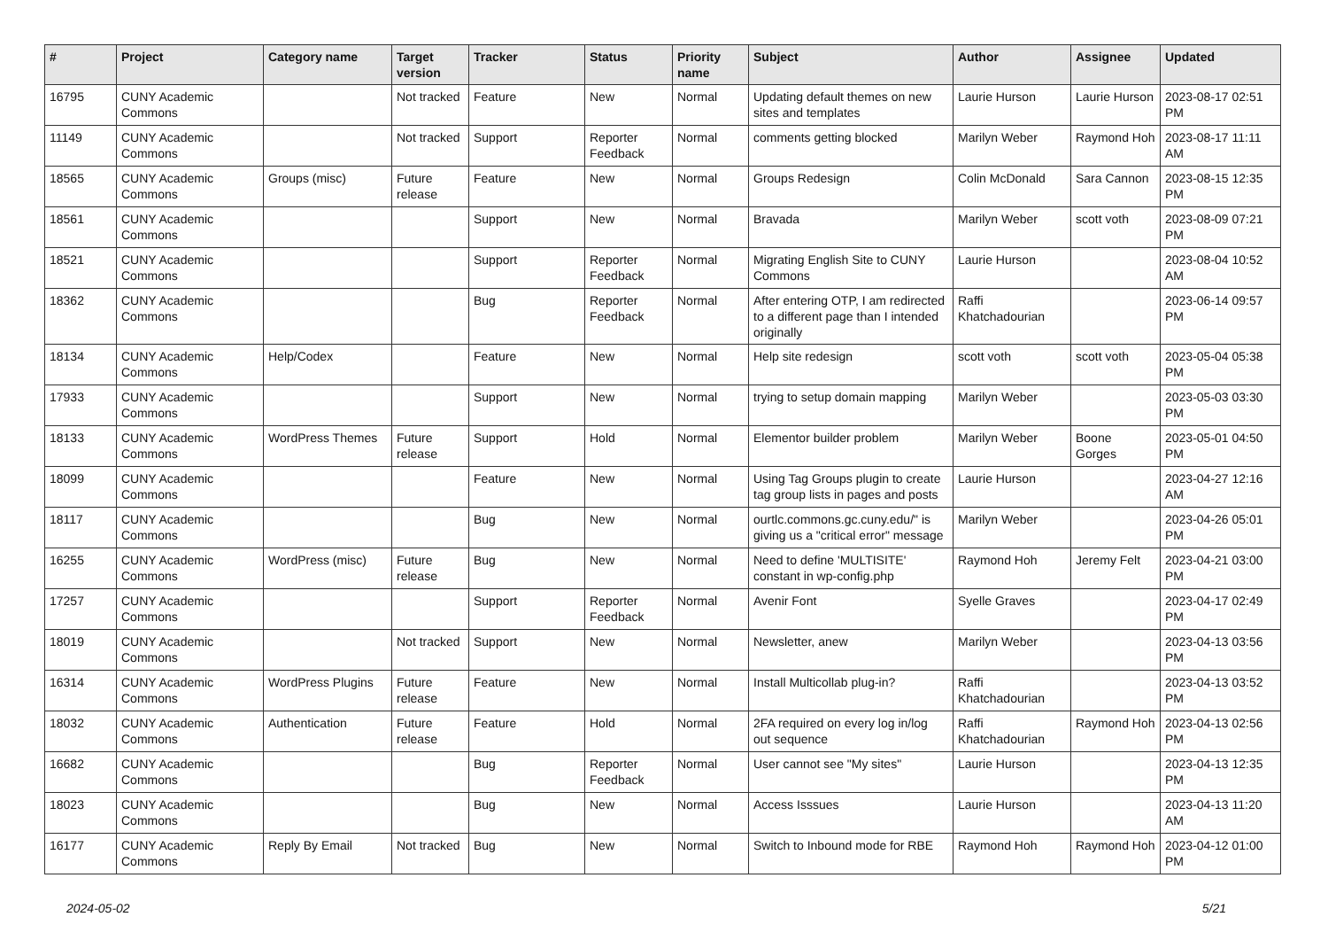| # | Project | Category name | Target version | Tracker | Status | Priority name | Subject | Author | Assignee | Updated |
| --- | --- | --- | --- | --- | --- | --- | --- | --- | --- | --- |
| 16795 | CUNY Academic Commons | | Not tracked | Feature | New | Normal | Updating default themes on new sites and templates | Laurie Hurson | Laurie Hurson | 2023-08-17 02:51 PM |
| 11149 | CUNY Academic Commons | | Not tracked | Support | Reporter Feedback | Normal | comments getting blocked | Marilyn Weber | Raymond Hoh | 2023-08-17 11:11 AM |
| 18565 | CUNY Academic Commons | Groups (misc) | Future release | Feature | New | Normal | Groups Redesign | Colin McDonald | Sara Cannon | 2023-08-15 12:35 PM |
| 18561 | CUNY Academic Commons | | | Support | New | Normal | Bravada | Marilyn Weber | scott voth | 2023-08-09 07:21 PM |
| 18521 | CUNY Academic Commons | | | Support | Reporter Feedback | Normal | Migrating English Site to CUNY Commons | Laurie Hurson | | 2023-08-04 10:52 AM |
| 18362 | CUNY Academic Commons | | | Bug | Reporter Feedback | Normal | After entering OTP, I am redirected to a different page than I intended originally | Raffi Khatchadourian | | 2023-06-14 09:57 PM |
| 18134 | CUNY Academic Commons | Help/Codex | | Feature | New | Normal | Help site redesign | scott voth | scott voth | 2023-05-04 05:38 PM |
| 17933 | CUNY Academic Commons | | | Support | New | Normal | trying to setup domain mapping | Marilyn Weber | | 2023-05-03 03:30 PM |
| 18133 | CUNY Academic Commons | WordPress Themes | Future release | Support | Hold | Normal | Elementor builder problem | Marilyn Weber | Boone Gorges | 2023-05-01 04:50 PM |
| 18099 | CUNY Academic Commons | | | Feature | New | Normal | Using Tag Groups plugin to create tag group lists in pages and posts | Laurie Hurson | | 2023-04-27 12:16 AM |
| 18117 | CUNY Academic Commons | | | Bug | New | Normal | ourtlc.commons.gc.cuny.edu/" is giving us a "critical error" message | Marilyn Weber | | 2023-04-26 05:01 PM |
| 16255 | CUNY Academic Commons | WordPress (misc) | Future release | Bug | New | Normal | Need to define 'MULTISITE' constant in wp-config.php | Raymond Hoh | Jeremy Felt | 2023-04-21 03:00 PM |
| 17257 | CUNY Academic Commons | | | Support | Reporter Feedback | Normal | Avenir Font | Syelle Graves | | 2023-04-17 02:49 PM |
| 18019 | CUNY Academic Commons | | Not tracked | Support | New | Normal | Newsletter, anew | Marilyn Weber | | 2023-04-13 03:56 PM |
| 16314 | CUNY Academic Commons | WordPress Plugins | Future release | Feature | New | Normal | Install Multicollab plug-in? | Raffi Khatchadourian | | 2023-04-13 03:52 PM |
| 18032 | CUNY Academic Commons | Authentication | Future release | Feature | Hold | Normal | 2FA required on every log in/log out sequence | Raffi Khatchadourian | Raymond Hoh | 2023-04-13 02:56 PM |
| 16682 | CUNY Academic Commons | | | Bug | Reporter Feedback | Normal | User cannot see "My sites" | Laurie Hurson | | 2023-04-13 12:35 PM |
| 18023 | CUNY Academic Commons | | | Bug | New | Normal | Access Isssues | Laurie Hurson | | 2023-04-13 11:20 AM |
| 16177 | CUNY Academic Commons | Reply By Email | Not tracked | Bug | New | Normal | Switch to Inbound mode for RBE | Raymond Hoh | Raymond Hoh | 2023-04-12 01:00 PM |
2024-05-02 5/21